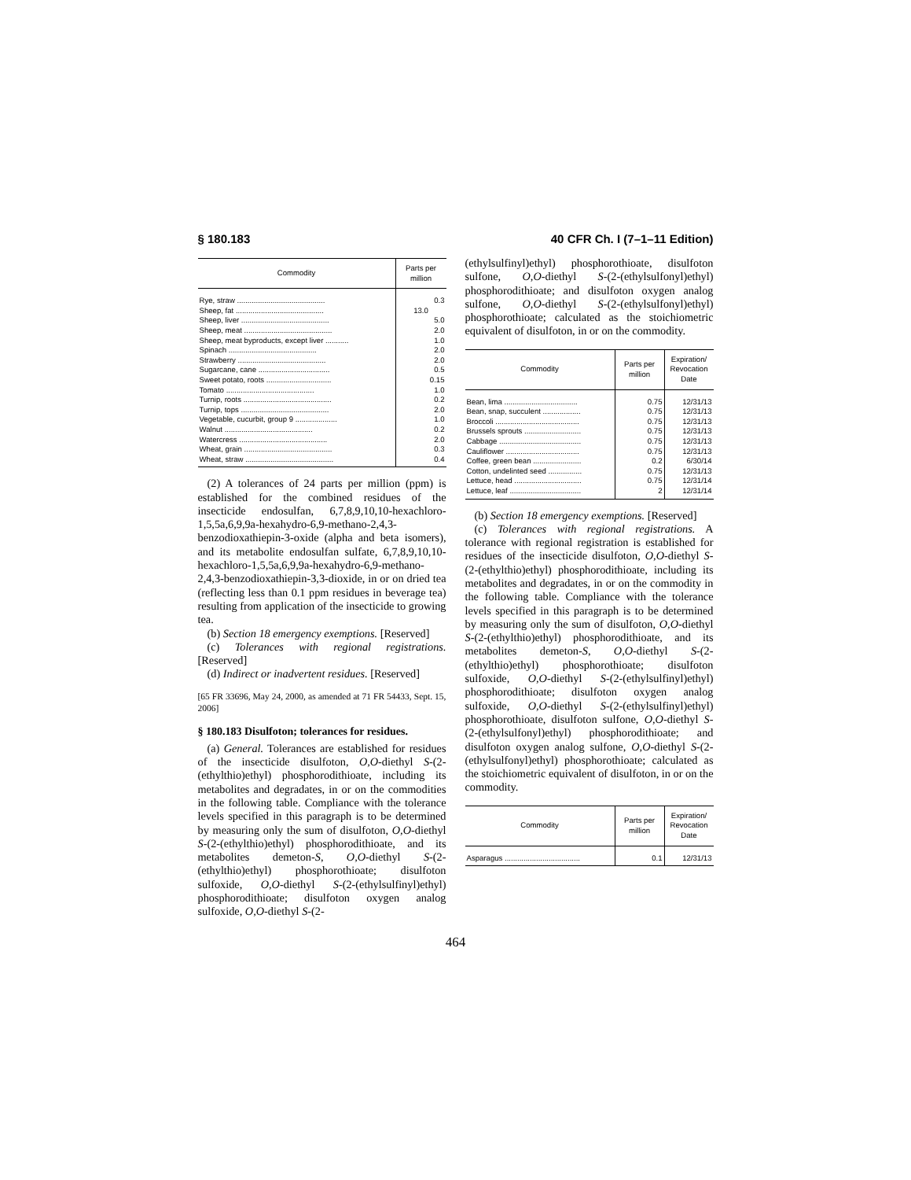§ 180.183 40 CFR Ch. I (7–1–11 Edition)
| Commodity | Parts per million |
| --- | --- |
| Rye, straw .......................................... | 0.3 |
| Sheep, fat .......................................... | 13.0 |
| Sheep, liver .......................................... | 5.0 |
| Sheep, meat .......................................... | 2.0 |
| Sheep, meat byproducts, except liver ........... | 1.0 |
| Spinach .......................................... | 2.0 |
| Strawberry .......................................... | 2.0 |
| Sugarcane, cane .................................. | 0.5 |
| Sweet potato, roots ............................... | 0.15 |
| Tomato .......................................... | 1.0 |
| Turnip, roots .......................................... | 0.2 |
| Turnip, tops .......................................... | 2.0 |
| Vegetable, cucurbit, group 9 .................... | 1.0 |
| Walnut .......................................... | 0.2 |
| Watercress .......................................... | 2.0 |
| Wheat, grain .......................................... | 0.3 |
| Wheat, straw .......................................... | 0.4 |
(2) A tolerances of 24 parts per million (ppm) is established for the combined residues of the insecticide endosulfan, 6,7,8,9,10,10-hexachloro-1,5,5a,6,9,9a-hexahydro-6,9-methano-2,4,3-benzodioxathiepin-3-oxide (alpha and beta isomers), and its metabolite endosulfan sulfate, 6,7,8,9,10,10-hexachloro-1,5,5a,6,9,9a-hexahydro-6,9-methano-2,4,3-benzodioxathiepin-3,3-dioxide, in or on dried tea (reflecting less than 0.1 ppm residues in beverage tea) resulting from application of the insecticide to growing tea.
(b) Section 18 emergency exemptions. [Reserved]
(c) Tolerances with regional registrations. [Reserved]
(d) Indirect or inadvertent residues. [Reserved]
[65 FR 33696, May 24, 2000, as amended at 71 FR 54433, Sept. 15, 2006]
§ 180.183 Disulfoton; tolerances for residues.
(a) General. Tolerances are established for residues of the insecticide disulfoton, O,O-diethyl S-(2-(ethylthio)ethyl) phosphorodithioate, including its metabolites and degradates, in or on the commodities in the following table. Compliance with the tolerance levels specified in this paragraph is to be determined by measuring only the sum of disulfoton, O,O-diethyl S-(2-(ethylthio)ethyl) phosphorodithioate, and its metabolites demeton-S, O,O-diethyl S-(2-(ethylthio)ethyl) phosphorothioate; disulfoton sulfoxide, O,O-diethyl S-(2-(ethylsulfinyl)ethyl) phosphorodithioate; disulfoton oxygen analog sulfoxide, O,O-diethyl S-(2-
(ethylsulfinyl)ethyl) phosphorothioate, disulfoton sulfone, O,O-diethyl S-(2-(ethylsulfonyl)ethyl) phosphorodithioate; and disulfoton oxygen analog sulfone, O,O-diethyl S-(2-(ethylsulfonyl)ethyl) phosphorothioate; calculated as the stoichiometric equivalent of disulfoton, in or on the commodity.
| Commodity | Parts per million | Expiration/ Revocation Date |
| --- | --- | --- |
| Bean, lima ................................... | 0.75 | 12/31/13 |
| Bean, snap, succulent .................. | 0.75 | 12/31/13 |
| Broccoli ........................................ | 0.75 | 12/31/13 |
| Brussels sprouts ........................... | 0.75 | 12/31/13 |
| Cabbage ....................................... | 0.75 | 12/31/13 |
| Cauliflower ................................... | 0.75 | 12/31/13 |
| Coffee, green bean ....................... | 0.2 | 6/30/14 |
| Cotton, undelinted seed ................ | 0.75 | 12/31/13 |
| Lettuce, head ................................ | 0.75 | 12/31/14 |
| Lettuce, leaf .................................. | 2 | 12/31/14 |
(b) Section 18 emergency exemptions. [Reserved]
(c) Tolerances with regional registrations. A tolerance with regional registration is established for residues of the insecticide disulfoton, O,O-diethyl S-(2-(ethylthio)ethyl) phosphorodithioate, including its metabolites and degradates, in or on the commodity in the following table. Compliance with the tolerance levels specified in this paragraph is to be determined by measuring only the sum of disulfoton, O,O-diethyl S-(2-(ethylthio)ethyl) phosphorodithioate, and its metabolites demeton-S, O,O-diethyl S-(2-(ethylthio)ethyl) phosphorothioate; disulfoton sulfoxide, O,O-diethyl S-(2-(ethylsulfinyl)ethyl) phosphorodithioate; disulfoton oxygen analog sulfoxide, O,O-diethyl S-(2-(ethylsulfinyl)ethyl) phosphorothioate, disulfoton sulfone, O,O-diethyl S-(2-(ethylsulfonyl)ethyl) phosphorodithioate; and disulfoton oxygen analog sulfone, O,O-diethyl S-(2-(ethylsulfonyl)ethyl) phosphorothioate; calculated as the stoichiometric equivalent of disulfoton, in or on the commodity.
| Commodity | Parts per million | Expiration/ Revocation Date |
| --- | --- | --- |
| Asparagus .................................... | 0.1 | 12/31/13 |
464